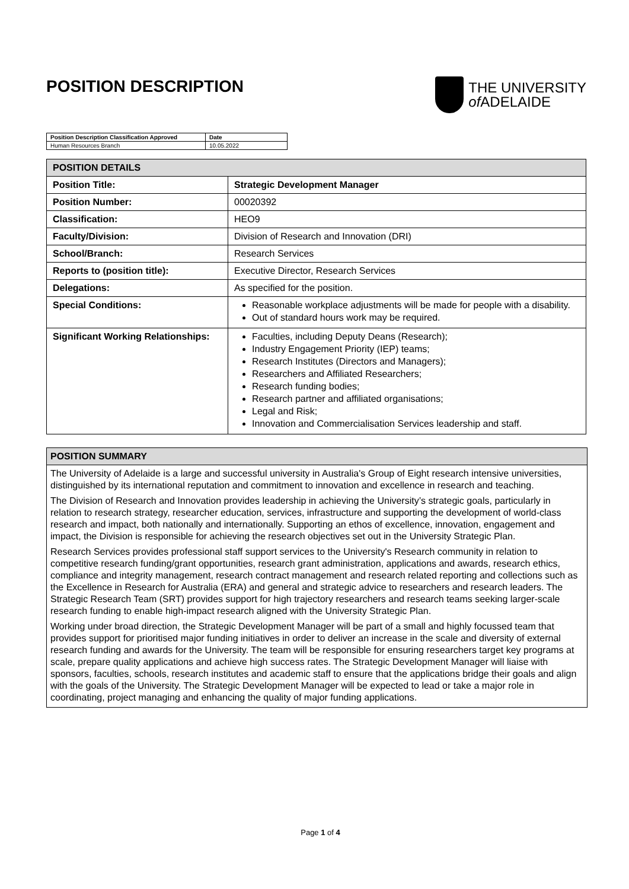POSITION DESCRIPTION
THE UNIVERSITY
of ADELAIDE
| Position Description Classification Approved | Date |
| Human Resources Branch | 10.05.2022 |
| POSITION DETAILS | |
| --- | --- |
| Position Title: | Strategic Development Manager |
| Position Number: | 00020392 |
| Classification: | HEO9 |
| Faculty/Division: | Division of Research and Innovation (DRI) |
| School/Branch: | Research Services |
| Reports to (position title): | Executive Director, Research Services |
| Delegations: | As specified for the position. |
| Special Conditions: | Reasonable workplace adjustments will be made for people with a disability. Out of standard hours work may be required. |
| Significant Working Relationships: | Faculties, including Deputy Deans (Research); Industry Engagement Priority (IEP) teams; Research Institutes (Directors and Managers); Researchers and Affiliated Researchers; Research funding bodies; Research partner and affiliated organisations; Legal and Risk; Innovation and Commercialisation Services leadership and staff. |
POSITION SUMMARY
The University of Adelaide is a large and successful university in Australia's Group of Eight research intensive universities, distinguished by its international reputation and commitment to innovation and excellence in research and teaching.
The Division of Research and Innovation provides leadership in achieving the University’s strategic goals, particularly in relation to research strategy, researcher education, services, infrastructure and supporting the development of world-class research and impact, both nationally and internationally. Supporting an ethos of excellence, innovation, engagement and impact, the Division is responsible for achieving the research objectives set out in the University Strategic Plan.
Research Services provides professional staff support services to the University's Research community in relation to competitive research funding/grant opportunities, research grant administration, applications and awards, research ethics, compliance and integrity management, research contract management and research related reporting and collections such as the Excellence in Research for Australia (ERA) and general and strategic advice to researchers and research leaders. The Strategic Research Team (SRT) provides support for high trajectory researchers and research teams seeking larger-scale research funding to enable high-impact research aligned with the University Strategic Plan.
Working under broad direction, the Strategic Development Manager will be part of a small and highly focussed team that provides support for prioritised major funding initiatives in order to deliver an increase in the scale and diversity of external research funding and awards for the University. The team will be responsible for ensuring researchers target key programs at scale, prepare quality applications and achieve high success rates. The Strategic Development Manager will liaise with sponsors, faculties, schools, research institutes and academic staff to ensure that the applications bridge their goals and align with the goals of the University. The Strategic Development Manager will be expected to lead or take a major role in coordinating, project managing and enhancing the quality of major funding applications.
Page 1 of 4